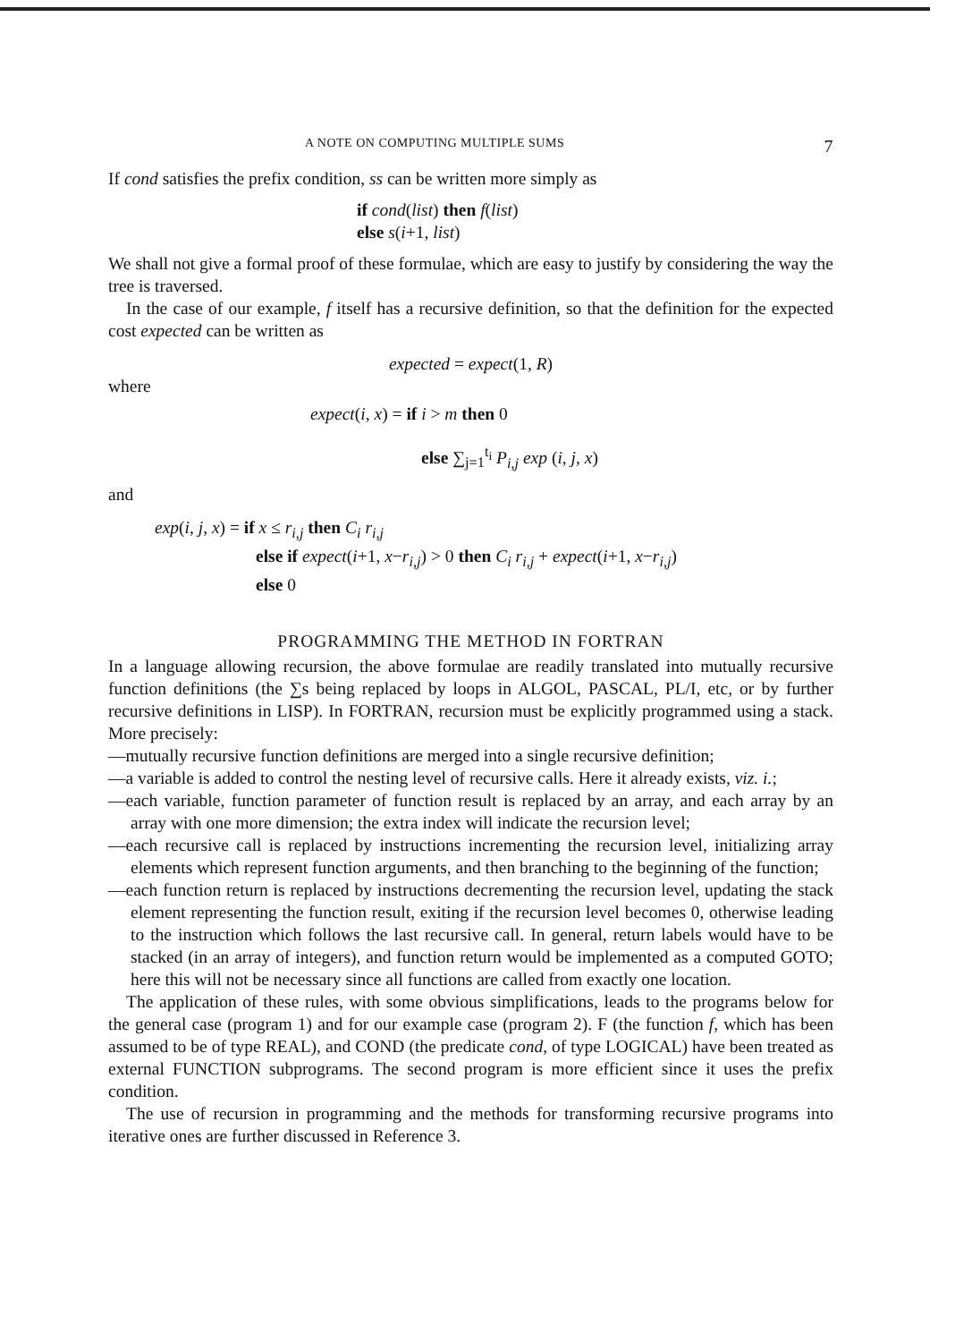A NOTE ON COMPUTING MULTIPLE SUMS 7
If cond satisfies the prefix condition, ss can be written more simply as
if cond(list) then f(list)
else s(i+1, list)
We shall not give a formal proof of these formulae, which are easy to justify by considering the way the tree is traversed.
In the case of our example, f itself has a recursive definition, so that the definition for the expected cost expected can be written as
expected = expect(1, R)
where
expect(i, x) = if i > m then 0
else ∑<sub>j=1</sub><sup>t<sub>i</sub></sup> P<sub>i,j</sub> exp (i, j, x)
and
exp(i, j, x) = if x ≤ r<sub>i,j</sub> then C<sub>i</sub> r<sub>i,j</sub>
else if expect(i+1, x−r<sub>i,j</sub>) > 0 then C<sub>i</sub> r<sub>i,j</sub> + expect(i+1, x−r<sub>i,j</sub>)
else 0
PROGRAMMING THE METHOD IN FORTRAN
In a language allowing recursion, the above formulae are readily translated into mutually recursive function definitions (the ∑s being replaced by loops in ALGOL, PASCAL, PL/I, etc, or by further recursive definitions in LISP). In FORTRAN, recursion must be explicitly programmed using a stack. More precisely:
—mutually recursive function definitions are merged into a single recursive definition;
—a variable is added to control the nesting level of recursive calls. Here it already exists, viz. i.;
—each variable, function parameter of function result is replaced by an array, and each array by an array with one more dimension; the extra index will indicate the recursion level;
—each recursive call is replaced by instructions incrementing the recursion level, initializing array elements which represent function arguments, and then branching to the beginning of the function;
—each function return is replaced by instructions decrementing the recursion level, updating the stack element representing the function result, exiting if the recursion level becomes 0, otherwise leading to the instruction which follows the last recursive call. In general, return labels would have to be stacked (in an array of integers), and function return would be implemented as a computed GOTO; here this will not be necessary since all functions are called from exactly one location.
The application of these rules, with some obvious simplifications, leads to the programs below for the general case (program 1) and for our example case (program 2). F (the function f, which has been assumed to be of type REAL), and COND (the predicate cond, of type LOGICAL) have been treated as external FUNCTION subprograms. The second program is more efficient since it uses the prefix condition.
The use of recursion in programming and the methods for transforming recursive programs into iterative ones are further discussed in Reference 3.